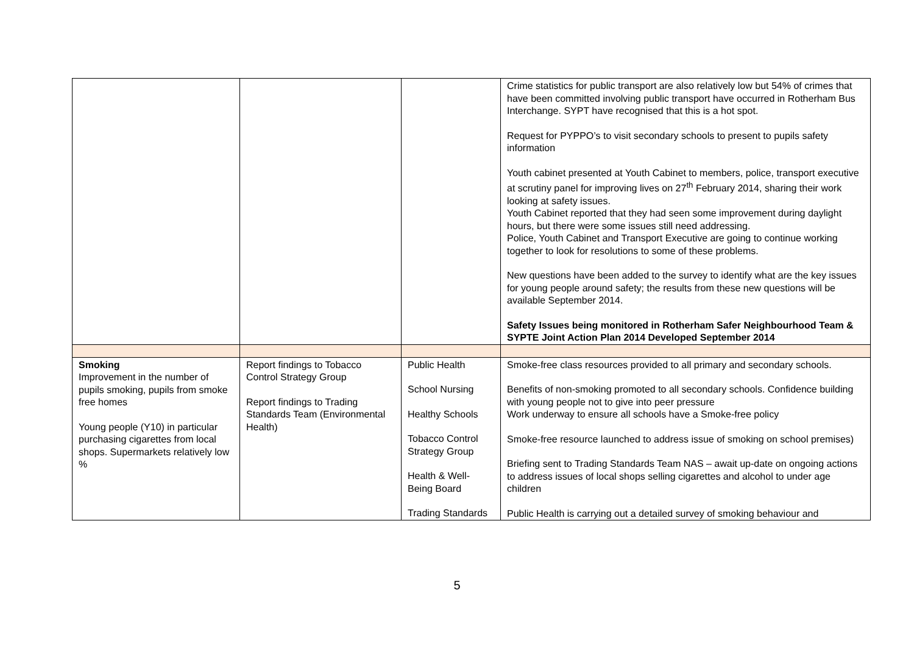| | | | Crime statistics for public transport are also relatively low but 54% of crimes that have been committed involving public transport have occurred in Rotherham Bus Interchange. SYPT have recognised that this is a hot spot. Request for PYPPO’s to visit secondary schools to present to pupils safety information Youth cabinet presented at Youth Cabinet to members, police, transport executive at scrutiny panel for improving lives on 27<sup>th</sup> February 2014, sharing their work looking at safety issues. Youth Cabinet reported that they had seen some improvement during daylight hours, but there were some issues still need addressing. Police, Youth Cabinet and Transport Executive are going to continue working together to look for resolutions to some of these problems. New questions have been added to the survey to identify what are the key issues for young people around safety; the results from these new questions will be available September 2014. Safety Issues being monitored in Rotherham Safer Neighbourhood Team & SYPTE Joint Action Plan 2014 Developed September 2014 |
| Smoking Improvement in the number of pupils smoking, pupils from smoke free homes Young people (Y10) in particular purchasing cigarettes from local shops. Supermarkets relatively low % | Report findings to Tobacco Control Strategy Group Report findings to Trading Standards Team (Environmental Health) | Public Health School Nursing Healthy Schools Tobacco Control Strategy Group Health & Well-Being Board Trading Standards | Smoke-free class resources provided to all primary and secondary schools. Benefits of non-smoking promoted to all secondary schools. Confidence building with young people not to give into peer pressure Work underway to ensure all schools have a Smoke-free policy Smoke-free resource launched to address issue of smoking on school premises) Briefing sent to Trading Standards Team NAS – await up-date on ongoing actions to address issues of local shops selling cigarettes and alcohol to under age children Public Health is carrying out a detailed survey of smoking behaviour and |
5